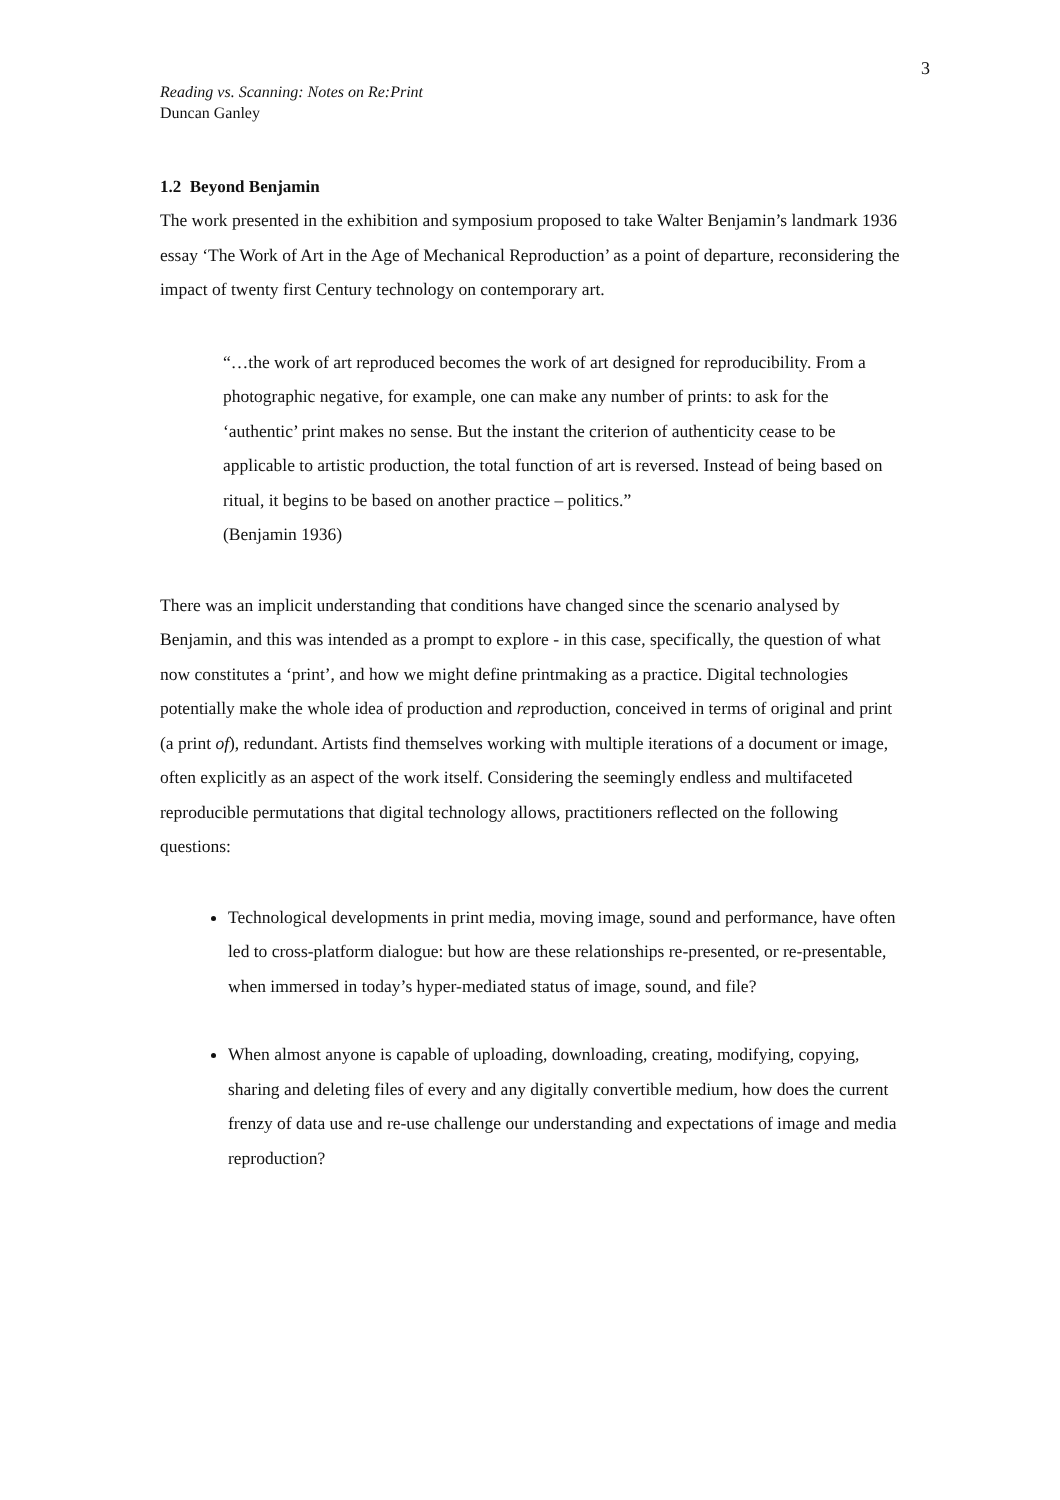3
Reading vs. Scanning: Notes on Re:Print
Duncan Ganley
1.2 Beyond Benjamin
The work presented in the exhibition and symposium proposed to take Walter Benjamin’s landmark 1936 essay ‘The Work of Art in the Age of Mechanical Reproduction’ as a point of departure, reconsidering the impact of twenty first Century technology on contemporary art.
“…the work of art reproduced becomes the work of art designed for reproducibility. From a photographic negative, for example, one can make any number of prints: to ask for the ‘authentic’ print makes no sense. But the instant the criterion of authenticity cease to be applicable to artistic production, the total function of art is reversed. Instead of being based on ritual, it begins to be based on another practice – politics.”
(Benjamin 1936)
There was an implicit understanding that conditions have changed since the scenario analysed by Benjamin, and this was intended as a prompt to explore - in this case, specifically, the question of what now constitutes a ‘print’, and how we might define printmaking as a practice. Digital technologies potentially make the whole idea of production and reproduction, conceived in terms of original and print (a print of), redundant. Artists find themselves working with multiple iterations of a document or image, often explicitly as an aspect of the work itself. Considering the seemingly endless and multifaceted reproducible permutations that digital technology allows, practitioners reflected on the following questions:
Technological developments in print media, moving image, sound and performance, have often led to cross-platform dialogue: but how are these relationships re-presented, or re-presentable, when immersed in today’s hyper-mediated status of image, sound, and file?
When almost anyone is capable of uploading, downloading, creating, modifying, copying, sharing and deleting files of every and any digitally convertible medium, how does the current frenzy of data use and re-use challenge our understanding and expectations of image and media reproduction?